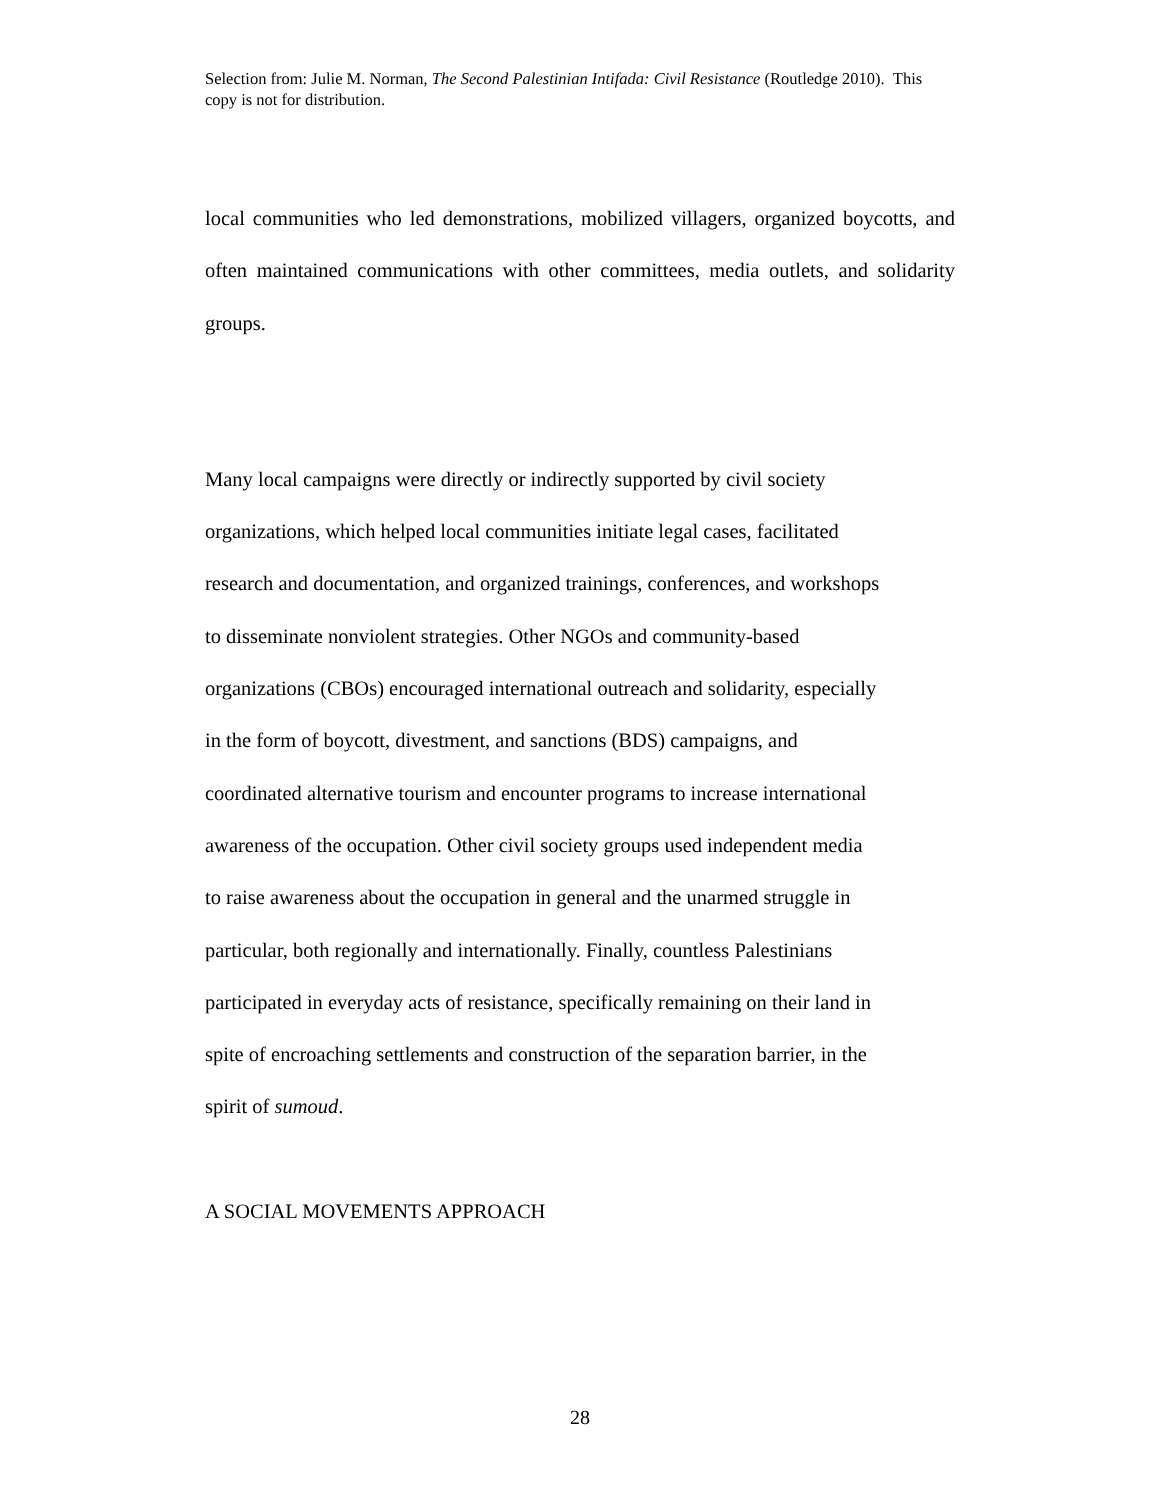Selection from: Julie M. Norman, The Second Palestinian Intifada: Civil Resistance (Routledge 2010). This copy is not for distribution.
local communities who led demonstrations, mobilized villagers, organized boycotts, and often maintained communications with other committees, media outlets, and solidarity groups.
Many local campaigns were directly or indirectly supported by civil society
organizations, which helped local communities initiate legal cases, facilitated
research and documentation, and organized trainings, conferences, and workshops
to disseminate nonviolent strategies. Other NGOs and community-based
organizations (CBOs) encouraged international outreach and solidarity, especially
in the form of boycott, divestment, and sanctions (BDS) campaigns, and
coordinated alternative tourism and encounter programs to increase international
awareness of the occupation. Other civil society groups used independent media
to raise awareness about the occupation in general and the unarmed struggle in
particular, both regionally and internationally. Finally, countless Palestinians
participated in everyday acts of resistance, specifically remaining on their land in
spite of encroaching settlements and construction of the separation barrier, in the
spirit of sumoud.
A SOCIAL MOVEMENTS APPROACH
28